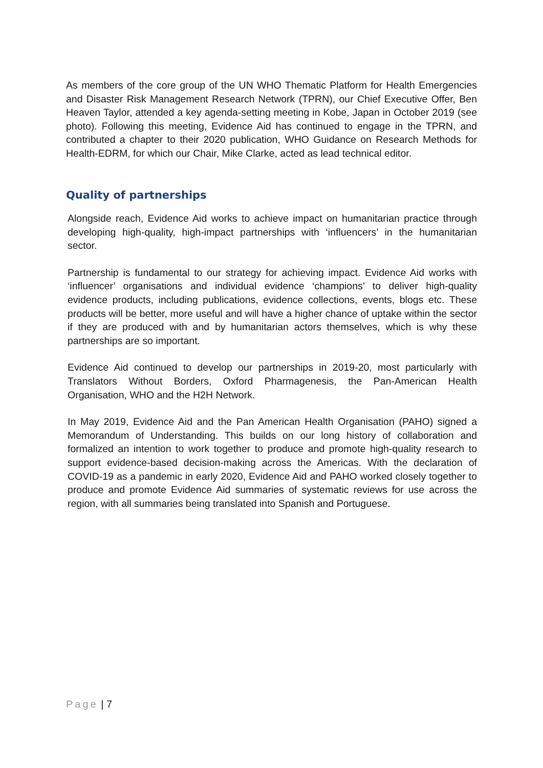As members of the core group of the UN WHO Thematic Platform for Health Emergencies and Disaster Risk Management Research Network (TPRN), our Chief Executive Offer, Ben Heaven Taylor, attended a key agenda-setting meeting in Kobe, Japan in October 2019 (see photo). Following this meeting, Evidence Aid has continued to engage in the TPRN, and contributed a chapter to their 2020 publication, WHO Guidance on Research Methods for Health-EDRM, for which our Chair, Mike Clarke, acted as lead technical editor.
Quality of partnerships
Alongside reach, Evidence Aid works to achieve impact on humanitarian practice through developing high-quality, high-impact partnerships with ‘influencers’ in the humanitarian sector.
Partnership is fundamental to our strategy for achieving impact. Evidence Aid works with ‘influencer’ organisations and individual evidence ‘champions’ to deliver high-quality evidence products, including publications, evidence collections, events, blogs etc. These products will be better, more useful and will have a higher chance of uptake within the sector if they are produced with and by humanitarian actors themselves, which is why these partnerships are so important.
Evidence Aid continued to develop our partnerships in 2019-20, most particularly with Translators Without Borders, Oxford Pharmagenesis, the Pan-American Health Organisation, WHO and the H2H Network.
In May 2019, Evidence Aid and the Pan American Health Organisation (PAHO) signed a Memorandum of Understanding. This builds on our long history of collaboration and formalized an intention to work together to produce and promote high-quality research to support evidence-based decision-making across the Americas. With the declaration of COVID-19 as a pandemic in early 2020, Evidence Aid and PAHO worked closely together to produce and promote Evidence Aid summaries of systematic reviews for use across the region, with all summaries being translated into Spanish and Portuguese.
Page | 7